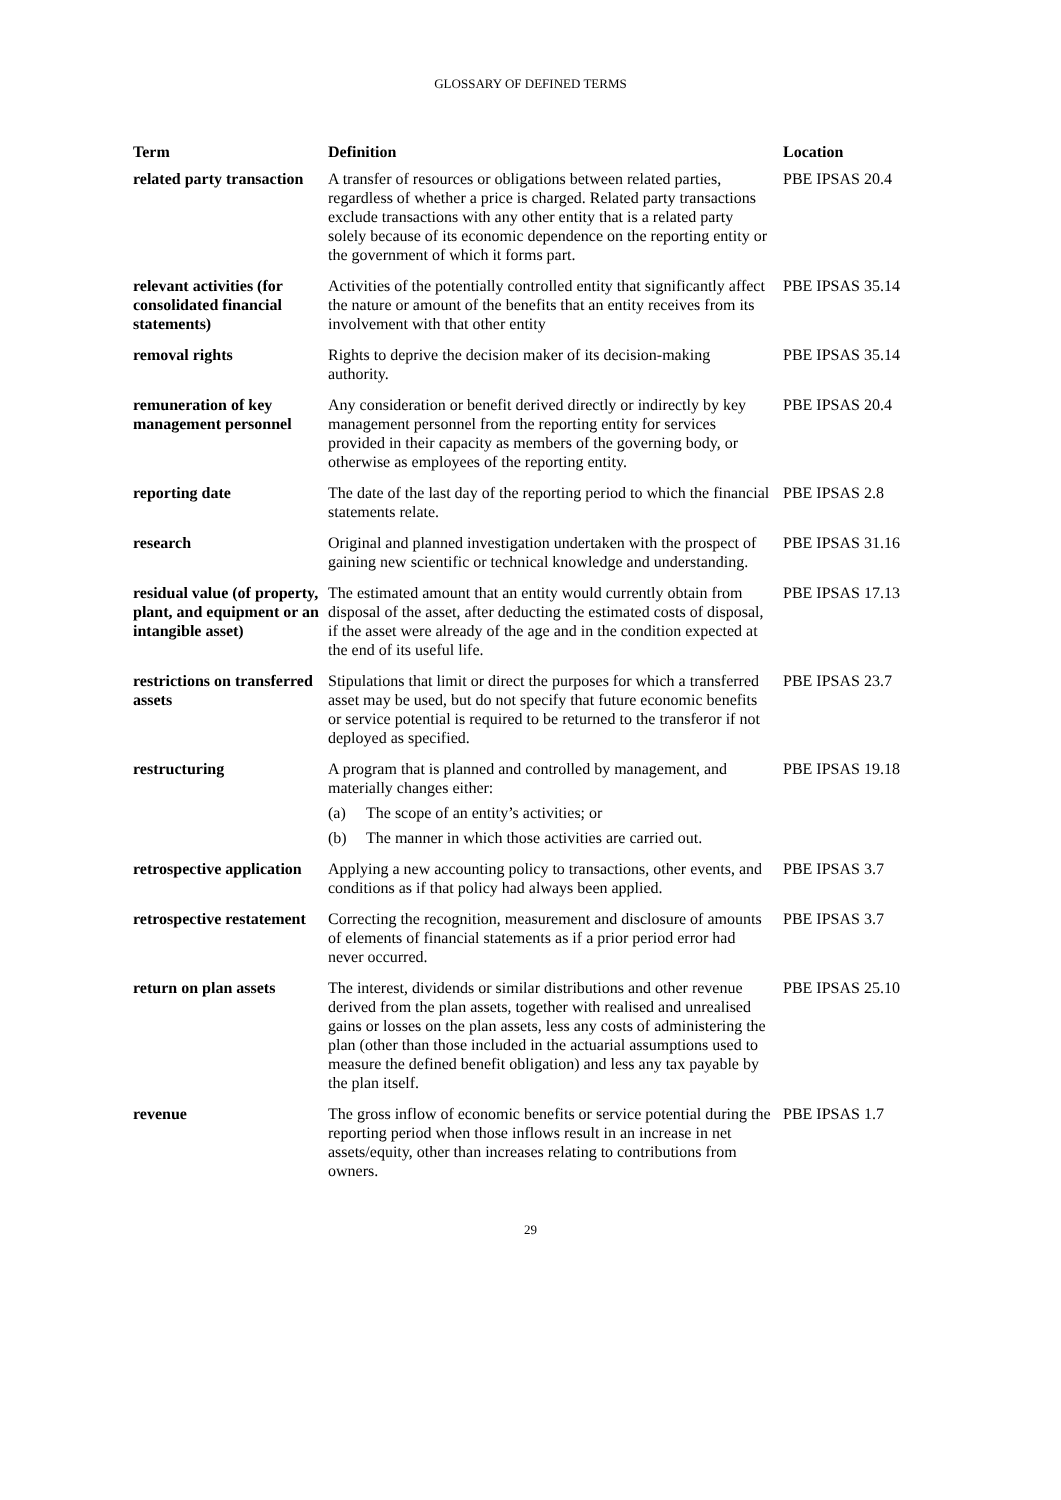GLOSSARY OF DEFINED TERMS
| Term | Definition | Location |
| --- | --- | --- |
| related party transaction | A transfer of resources or obligations between related parties, regardless of whether a price is charged. Related party transactions exclude transactions with any other entity that is a related party solely because of its economic dependence on the reporting entity or the government of which it forms part. | PBE IPSAS 20.4 |
| relevant activities (for consolidated financial statements) | Activities of the potentially controlled entity that significantly affect the nature or amount of the benefits that an entity receives from its involvement with that other entity | PBE IPSAS 35.14 |
| removal rights | Rights to deprive the decision maker of its decision-making authority. | PBE IPSAS 35.14 |
| remuneration of key management personnel | Any consideration or benefit derived directly or indirectly by key management personnel from the reporting entity for services provided in their capacity as members of the governing body, or otherwise as employees of the reporting entity. | PBE IPSAS 20.4 |
| reporting date | The date of the last day of the reporting period to which the financial statements relate. | PBE IPSAS 2.8 |
| research | Original and planned investigation undertaken with the prospect of gaining new scientific or technical knowledge and understanding. | PBE IPSAS 31.16 |
| residual value (of property, plant, and equipment or an intangible asset) | The estimated amount that an entity would currently obtain from disposal of the asset, after deducting the estimated costs of disposal, if the asset were already of the age and in the condition expected at the end of its useful life. | PBE IPSAS 17.13 |
| restrictions on transferred assets | Stipulations that limit or direct the purposes for which a transferred asset may be used, but do not specify that future economic benefits or service potential is required to be returned to the transferor if not deployed as specified. | PBE IPSAS 23.7 |
| restructuring | A program that is planned and controlled by management, and materially changes either: (a) The scope of an entity’s activities; or (b) The manner in which those activities are carried out. | PBE IPSAS 19.18 |
| retrospective application | Applying a new accounting policy to transactions, other events, and conditions as if that policy had always been applied. | PBE IPSAS 3.7 |
| retrospective restatement | Correcting the recognition, measurement and disclosure of amounts of elements of financial statements as if a prior period error had never occurred. | PBE IPSAS 3.7 |
| return on plan assets | The interest, dividends or similar distributions and other revenue derived from the plan assets, together with realised and unrealised gains or losses on the plan assets, less any costs of administering the plan (other than those included in the actuarial assumptions used to measure the defined benefit obligation) and less any tax payable by the plan itself. | PBE IPSAS 25.10 |
| revenue | The gross inflow of economic benefits or service potential during the reporting period when those inflows result in an increase in net assets/equity, other than increases relating to contributions from owners. | PBE IPSAS 1.7 |
29